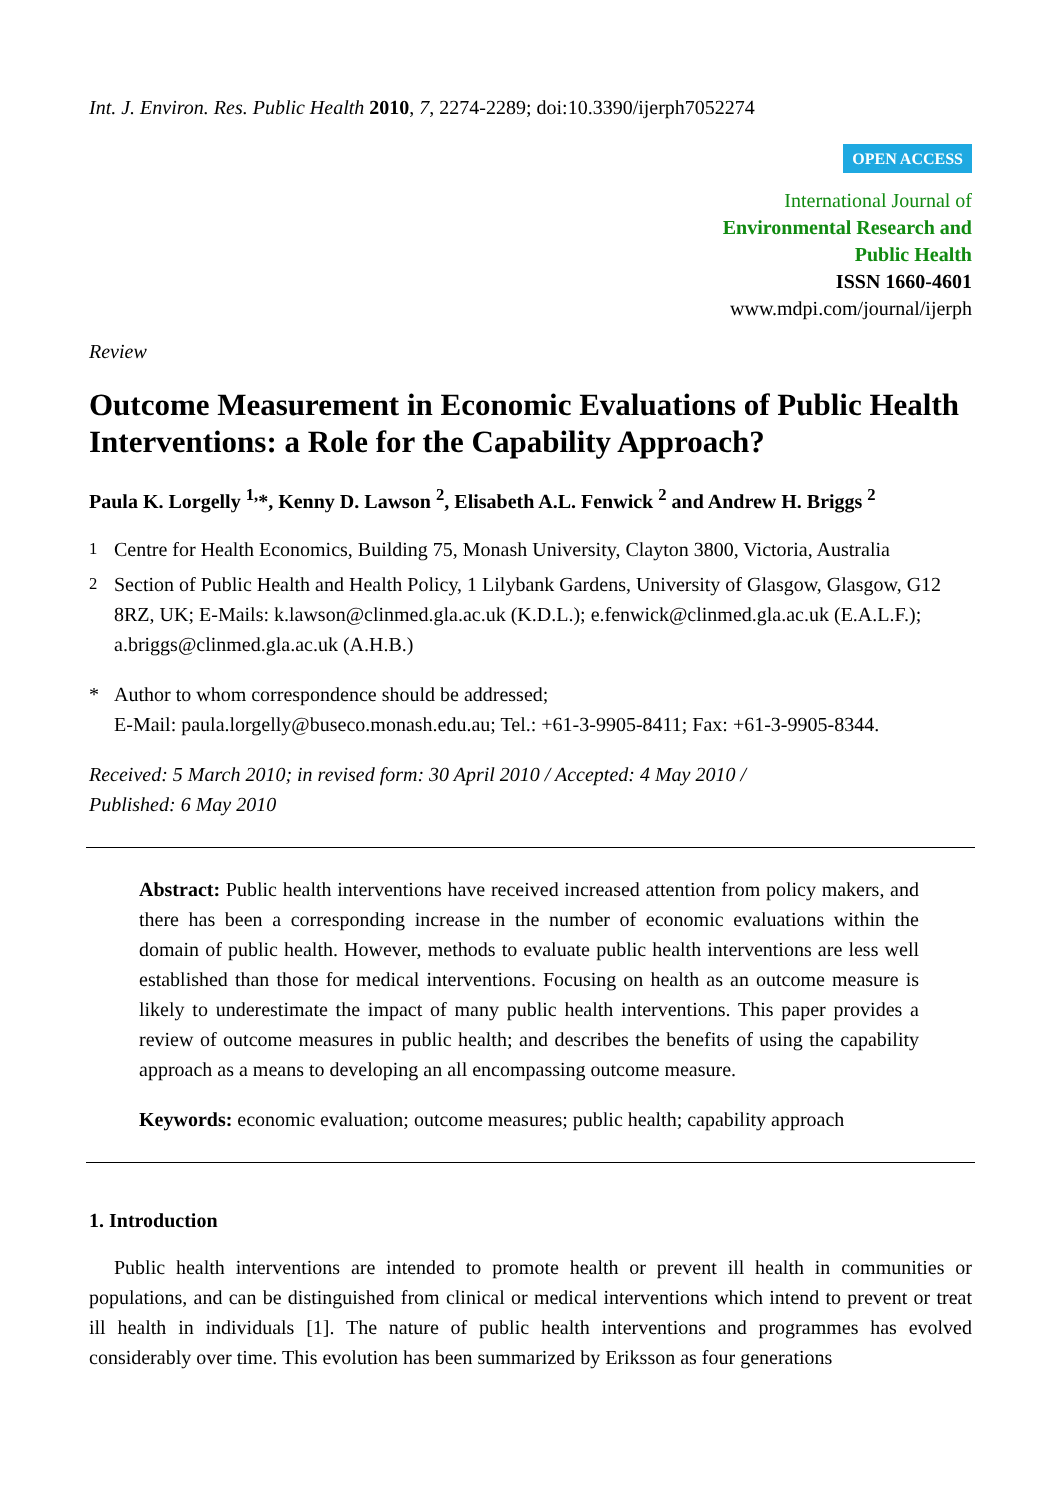Int. J. Environ. Res. Public Health 2010, 7, 2274-2289; doi:10.3390/ijerph7052274
OPEN ACCESS
International Journal of
Environmental Research and
Public Health
ISSN 1660-4601
www.mdpi.com/journal/ijerph
Review
Outcome Measurement in Economic Evaluations of Public Health Interventions: a Role for the Capability Approach?
Paula K. Lorgelly <sup>1,</sup>*, Kenny D. Lawson <sup>2</sup>, Elisabeth A.L. Fenwick <sup>2</sup> and Andrew H. Briggs <sup>2</sup>
<sup>1</sup> Centre for Health Economics, Building 75, Monash University, Clayton 3800, Victoria, Australia
<sup>2</sup> Section of Public Health and Health Policy, 1 Lilybank Gardens, University of Glasgow, Glasgow, G12 8RZ, UK; E-Mails: k.lawson@clinmed.gla.ac.uk (K.D.L.); e.fenwick@clinmed.gla.ac.uk (E.A.L.F.); a.briggs@clinmed.gla.ac.uk (A.H.B.)
* Author to whom correspondence should be addressed;
E-Mail: paula.lorgelly@buseco.monash.edu.au; Tel.: +61-3-9905-8411; Fax: +61-3-9905-8344.
Received: 5 March 2010; in revised form: 30 April 2010 / Accepted: 4 May 2010 /
Published: 6 May 2010
Abstract: Public health interventions have received increased attention from policy makers, and there has been a corresponding increase in the number of economic evaluations within the domain of public health. However, methods to evaluate public health interventions are less well established than those for medical interventions. Focusing on health as an outcome measure is likely to underestimate the impact of many public health interventions. This paper provides a review of outcome measures in public health; and describes the benefits of using the capability approach as a means to developing an all encompassing outcome measure.
Keywords: economic evaluation; outcome measures; public health; capability approach
1. Introduction
Public health interventions are intended to promote health or prevent ill health in communities or populations, and can be distinguished from clinical or medical interventions which intend to prevent or treat ill health in individuals [1]. The nature of public health interventions and programmes has evolved considerably over time. This evolution has been summarized by Eriksson as four generations